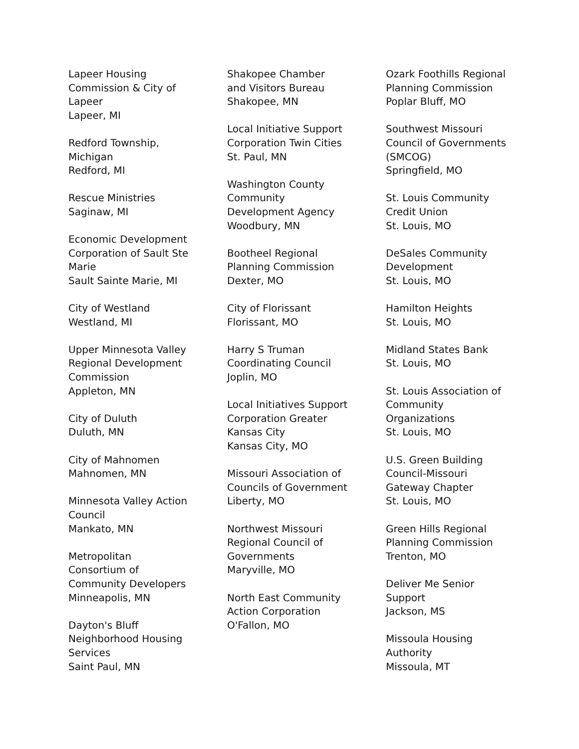Lapeer Housing
Commission & City of
Lapeer
Lapeer, MI
Redford Township,
Michigan
Redford, MI
Rescue Ministries
Saginaw, MI
Economic Development
Corporation of Sault Ste
Marie
Sault Sainte Marie, MI
City of Westland
Westland, MI
Upper Minnesota Valley
Regional Development
Commission
Appleton, MN
City of Duluth
Duluth, MN
City of Mahnomen
Mahnomen, MN
Minnesota Valley Action
Council
Mankato, MN
Metropolitan
Consortium of
Community Developers
Minneapolis, MN
Dayton's Bluff
Neighborhood Housing
Services
Saint Paul, MN
Shakopee Chamber
and Visitors Bureau
Shakopee, MN
Local Initiative Support
Corporation Twin Cities
St. Paul, MN
Washington County
Community
Development Agency
Woodbury, MN
Bootheel Regional
Planning Commission
Dexter, MO
City of Florissant
Florissant, MO
Harry S Truman
Coordinating Council
Joplin, MO
Local Initiatives Support
Corporation Greater
Kansas City
Kansas City, MO
Missouri Association of
Councils of Government
Liberty, MO
Northwest Missouri
Regional Council of
Governments
Maryville, MO
North East Community
Action Corporation
O'Fallon, MO
Ozark Foothills Regional
Planning Commission
Poplar Bluff, MO
Southwest Missouri
Council of Governments
(SMCOG)
Springfield, MO
St. Louis Community
Credit Union
St. Louis, MO
DeSales Community
Development
St. Louis, MO
Hamilton Heights
St. Louis, MO
Midland States Bank
St. Louis, MO
St. Louis Association of
Community
Organizations
St. Louis, MO
U.S. Green Building
Council-Missouri
Gateway Chapter
St. Louis, MO
Green Hills Regional
Planning Commission
Trenton, MO
Deliver Me Senior
Support
Jackson, MS
Missoula Housing
Authority
Missoula, MT